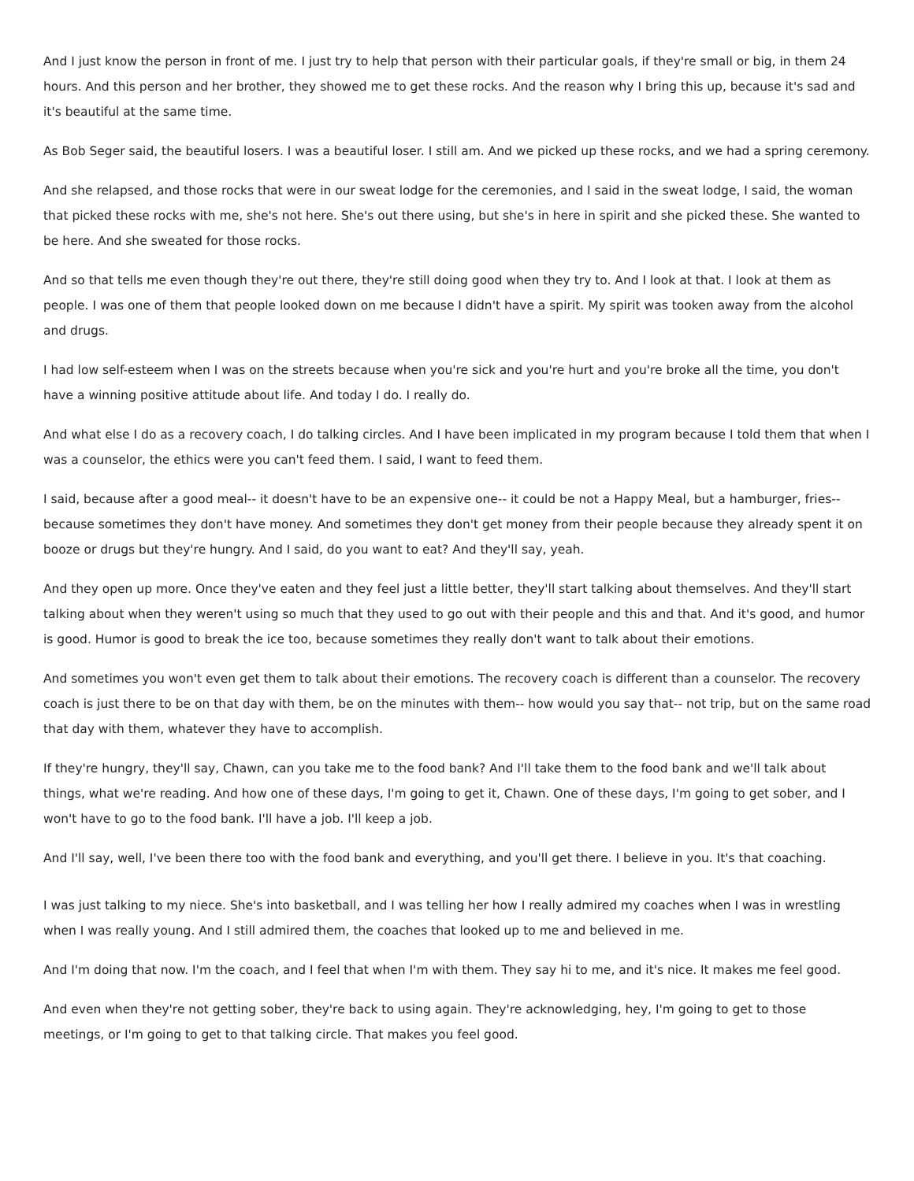And I just know the person in front of me. I just try to help that person with their particular goals, if they're small or big, in them 24 hours. And this person and her brother, they showed me to get these rocks. And the reason why I bring this up, because it's sad and it's beautiful at the same time.
As Bob Seger said, the beautiful losers. I was a beautiful loser. I still am. And we picked up these rocks, and we had a spring ceremony.
And she relapsed, and those rocks that were in our sweat lodge for the ceremonies, and I said in the sweat lodge, I said, the woman that picked these rocks with me, she's not here. She's out there using, but she's in here in spirit and she picked these. She wanted to be here. And she sweated for those rocks.
And so that tells me even though they're out there, they're still doing good when they try to. And I look at that. I look at them as people. I was one of them that people looked down on me because I didn't have a spirit. My spirit was tooken away from the alcohol and drugs.
I had low self-esteem when I was on the streets because when you're sick and you're hurt and you're broke all the time, you don't have a winning positive attitude about life. And today I do. I really do.
And what else I do as a recovery coach, I do talking circles. And I have been implicated in my program because I told them that when I was a counselor, the ethics were you can't feed them. I said, I want to feed them.
I said, because after a good meal-- it doesn't have to be an expensive one-- it could be not a Happy Meal, but a hamburger, fries-- because sometimes they don't have money. And sometimes they don't get money from their people because they already spent it on booze or drugs but they're hungry. And I said, do you want to eat? And they'll say, yeah.
And they open up more. Once they've eaten and they feel just a little better, they'll start talking about themselves. And they'll start talking about when they weren't using so much that they used to go out with their people and this and that. And it's good, and humor is good. Humor is good to break the ice too, because sometimes they really don't want to talk about their emotions.
And sometimes you won't even get them to talk about their emotions. The recovery coach is different than a counselor. The recovery coach is just there to be on that day with them, be on the minutes with them-- how would you say that-- not trip, but on the same road that day with them, whatever they have to accomplish.
If they're hungry, they'll say, Chawn, can you take me to the food bank? And I'll take them to the food bank and we'll talk about things, what we're reading. And how one of these days, I'm going to get it, Chawn. One of these days, I'm going to get sober, and I won't have to go to the food bank. I'll have a job. I'll keep a job.
And I'll say, well, I've been there too with the food bank and everything, and you'll get there. I believe in you. It's that coaching.
I was just talking to my niece. She's into basketball, and I was telling her how I really admired my coaches when I was in wrestling when I was really young. And I still admired them, the coaches that looked up to me and believed in me.
And I'm doing that now. I'm the coach, and I feel that when I'm with them. They say hi to me, and it's nice. It makes me feel good.
And even when they're not getting sober, they're back to using again. They're acknowledging, hey, I'm going to get to those meetings, or I'm going to get to that talking circle. That makes you feel good.